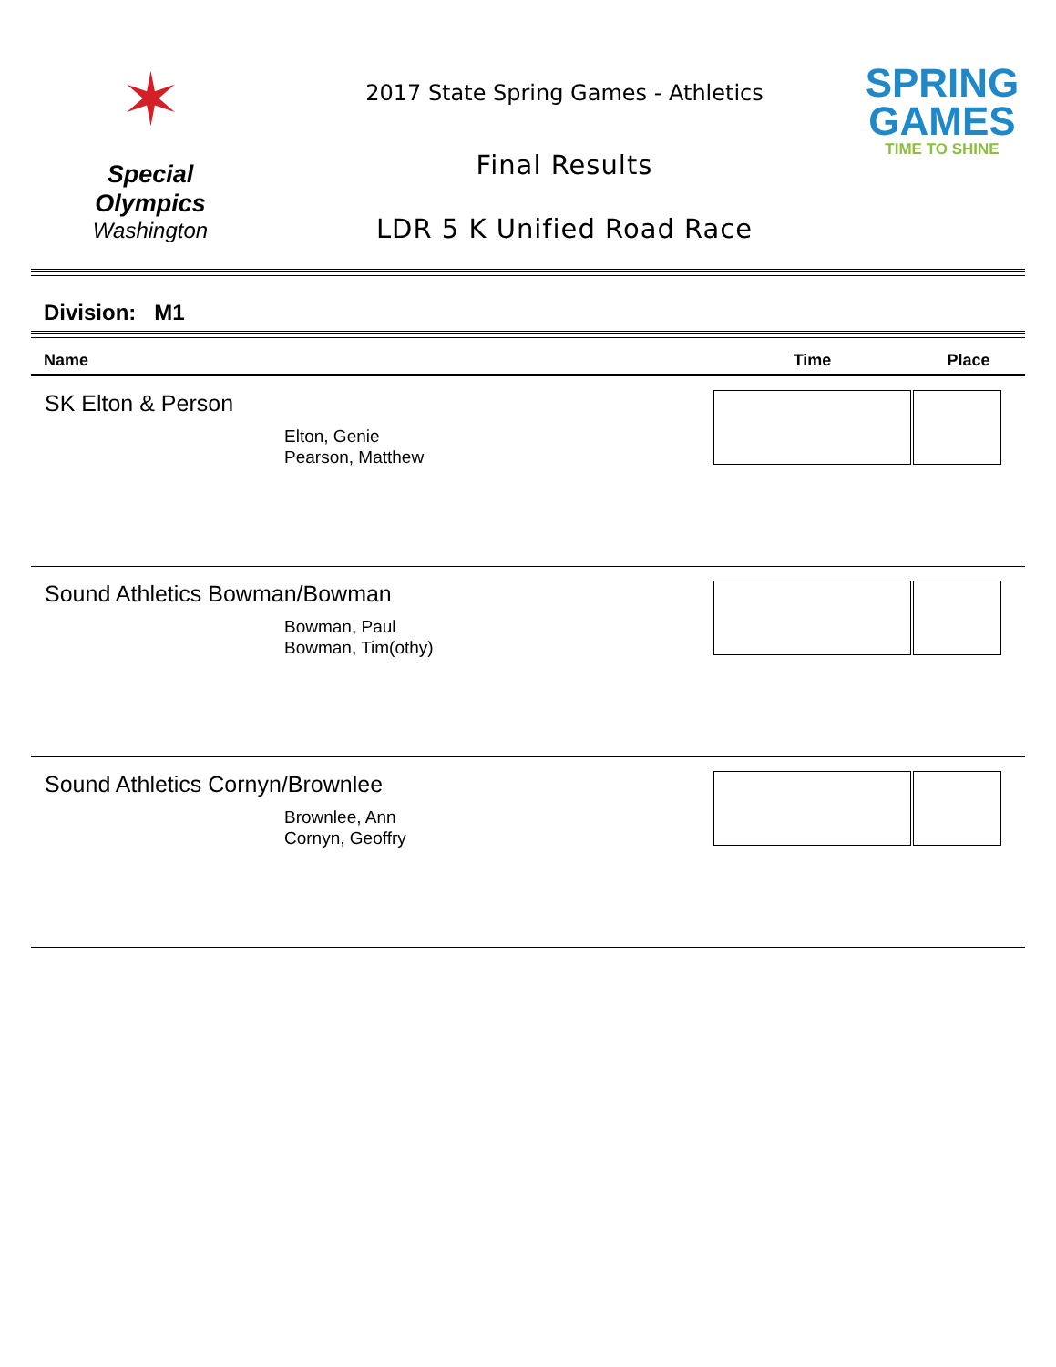✶
Special
Olympics
Washington
2017 State Spring Games - Athletics
Final Results
LDR 5 K Unified Road Race
SPRING
GAMES
TIME TO SHINE
Division: M1
| Name | Time | Place |
| --- | --- | --- |
| SK Elton & Person Elton, Genie Pearson, Matthew | | |
| Sound Athletics Bowman/Bowman Bowman, Paul Bowman, Tim(othy) | | |
| Sound Athletics Cornyn/Brownlee Brownlee, Ann Cornyn, Geoffry | | |